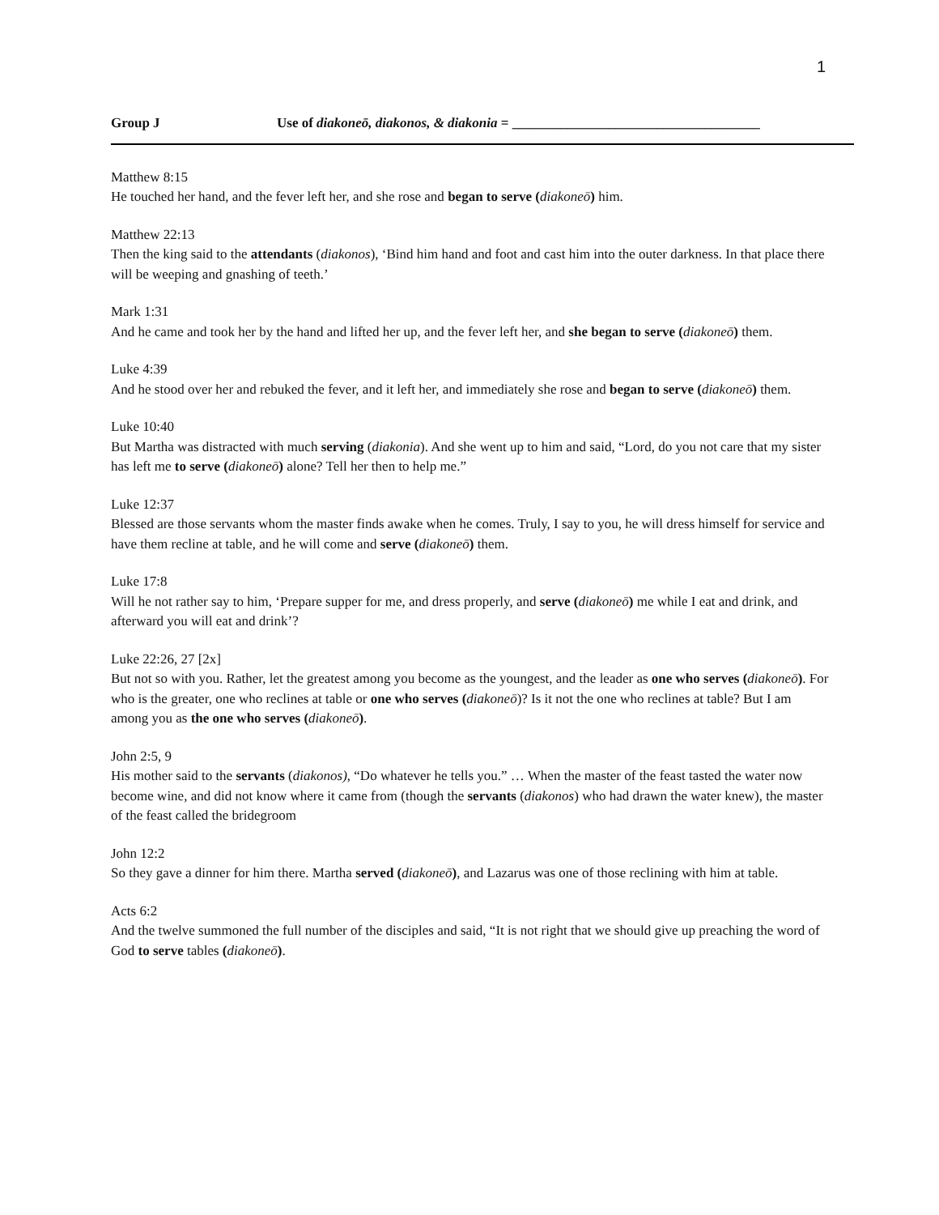1
Group J Use of diakoneō, diakonos, & diakonia = ____________________________________
Matthew 8:15
He touched her hand, and the fever left her, and she rose and began to serve (diakoneō) him.
Matthew 22:13
Then the king said to the attendants (diakonos), ‘Bind him hand and foot and cast him into the outer darkness. In that place there will be weeping and gnashing of teeth.’
Mark 1:31
And he came and took her by the hand and lifted her up, and the fever left her, and she began to serve (diakoneō) them.
Luke 4:39
And he stood over her and rebuked the fever, and it left her, and immediately she rose and began to serve (diakoneō) them.
Luke 10:40
But Martha was distracted with much serving (diakonia). And she went up to him and said, “Lord, do you not care that my sister has left me to serve (diakoneō) alone? Tell her then to help me.”
Luke 12:37
Blessed are those servants whom the master finds awake when he comes. Truly, I say to you, he will dress himself for service and have them recline at table, and he will come and serve (diakoneō) them.
Luke 17:8
Will he not rather say to him, ‘Prepare supper for me, and dress properly, and serve (diakoneō) me while I eat and drink, and afterward you will eat and drink’?
Luke 22:26, 27 [2x]
But not so with you. Rather, let the greatest among you become as the youngest, and the leader as one who serves (diakoneō). For who is the greater, one who reclines at table or one who serves (diakoneō)? Is it not the one who reclines at table? But I am among you as the one who serves (diakoneō).
John 2:5, 9
His mother said to the servants (diakonos), “Do whatever he tells you.” … When the master of the feast tasted the water now become wine, and did not know where it came from (though the servants (diakonos) who had drawn the water knew), the master of the feast called the bridegroom
John 12:2
So they gave a dinner for him there. Martha served (diakoneō), and Lazarus was one of those reclining with him at table.
Acts 6:2
And the twelve summoned the full number of the disciples and said, “It is not right that we should give up preaching the word of God to serve tables (diakoneō).